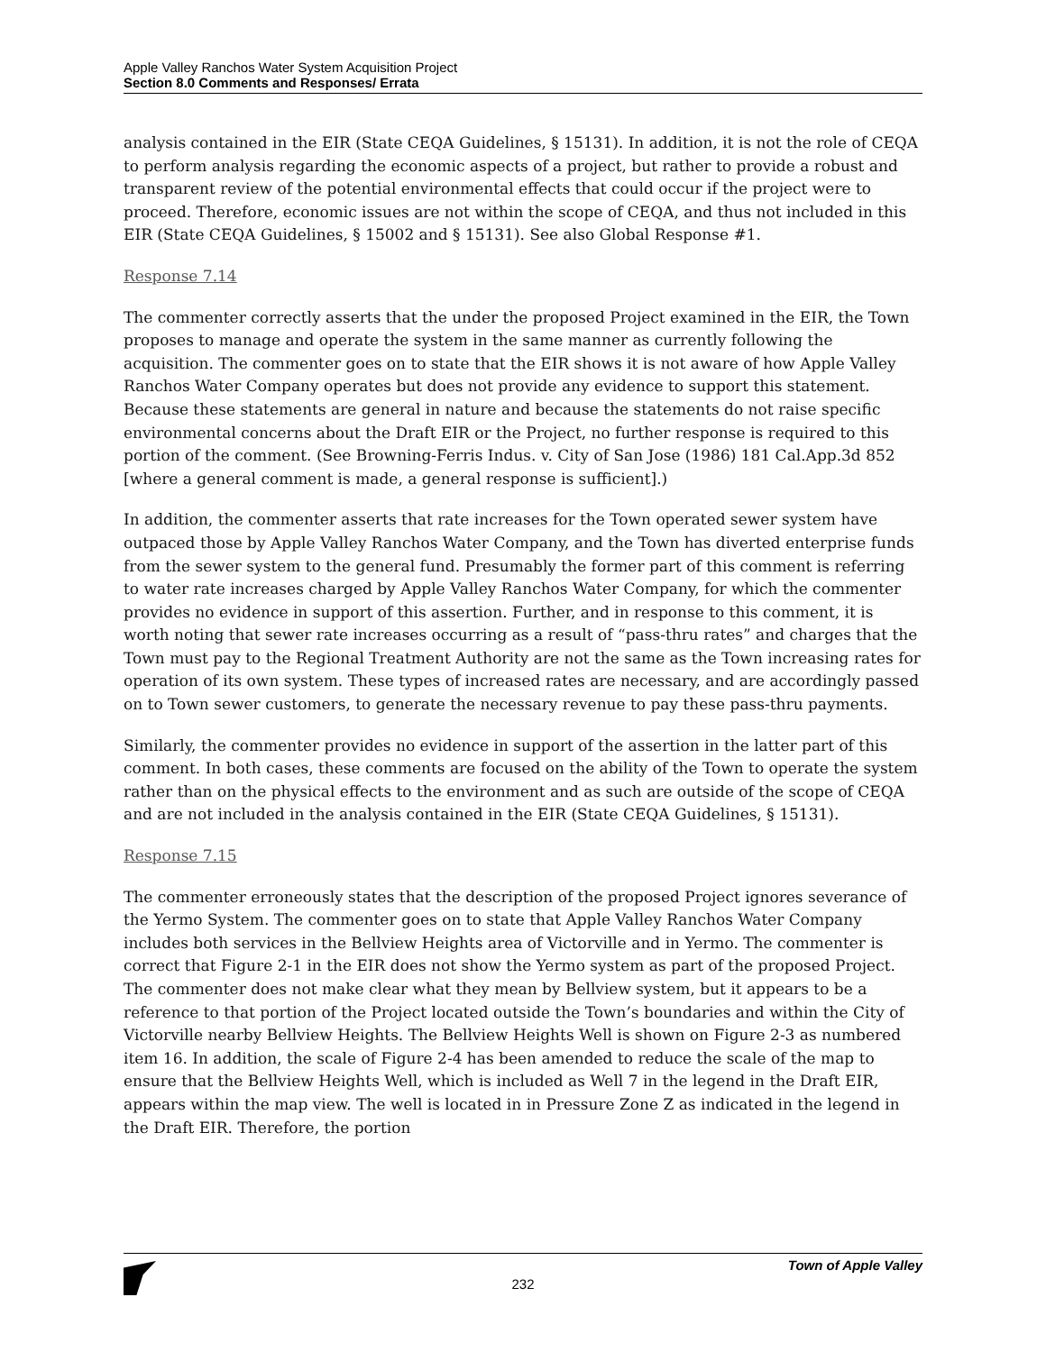Apple Valley Ranchos Water System Acquisition Project
Section 8.0 Comments and Responses/ Errata
analysis contained in the EIR (State CEQA Guidelines, § 15131). In addition, it is not the role of CEQA to perform analysis regarding the economic aspects of a project, but rather to provide a robust and transparent review of the potential environmental effects that could occur if the project were to proceed. Therefore, economic issues are not within the scope of CEQA, and thus not included in this EIR (State CEQA Guidelines, § 15002 and § 15131). See also Global Response #1.
Response 7.14
The commenter correctly asserts that the under the proposed Project examined in the EIR, the Town proposes to manage and operate the system in the same manner as currently following the acquisition. The commenter goes on to state that the EIR shows it is not aware of how Apple Valley Ranchos Water Company operates but does not provide any evidence to support this statement. Because these statements are general in nature and because the statements do not raise specific environmental concerns about the Draft EIR or the Project, no further response is required to this portion of the comment. (See Browning-Ferris Indus. v. City of San Jose (1986) 181 Cal.App.3d 852 [where a general comment is made, a general response is sufficient].)
In addition, the commenter asserts that rate increases for the Town operated sewer system have outpaced those by Apple Valley Ranchos Water Company, and the Town has diverted enterprise funds from the sewer system to the general fund. Presumably the former part of this comment is referring to water rate increases charged by Apple Valley Ranchos Water Company, for which the commenter provides no evidence in support of this assertion. Further, and in response to this comment, it is worth noting that sewer rate increases occurring as a result of “pass-thru rates” and charges that the Town must pay to the Regional Treatment Authority are not the same as the Town increasing rates for operation of its own system. These types of increased rates are necessary, and are accordingly passed on to Town sewer customers, to generate the necessary revenue to pay these pass-thru payments.
Similarly, the commenter provides no evidence in support of the assertion in the latter part of this comment. In both cases, these comments are focused on the ability of the Town to operate the system rather than on the physical effects to the environment and as such are outside of the scope of CEQA and are not included in the analysis contained in the EIR (State CEQA Guidelines, § 15131).
Response 7.15
The commenter erroneously states that the description of the proposed Project ignores severance of the Yermo System. The commenter goes on to state that Apple Valley Ranchos Water Company includes both services in the Bellview Heights area of Victorville and in Yermo. The commenter is correct that Figure 2-1 in the EIR does not show the Yermo system as part of the proposed Project. The commenter does not make clear what they mean by Bellview system, but it appears to be a reference to that portion of the Project located outside the Town’s boundaries and within the City of Victorville nearby Bellview Heights. The Bellview Heights Well is shown on Figure 2-3 as numbered item 16. In addition, the scale of Figure 2-4 has been amended to reduce the scale of the map to ensure that the Bellview Heights Well, which is included as Well 7 in the legend in the Draft EIR, appears within the map view. The well is located in in Pressure Zone Z as indicated in the legend in the Draft EIR. Therefore, the portion
Town of Apple Valley
232